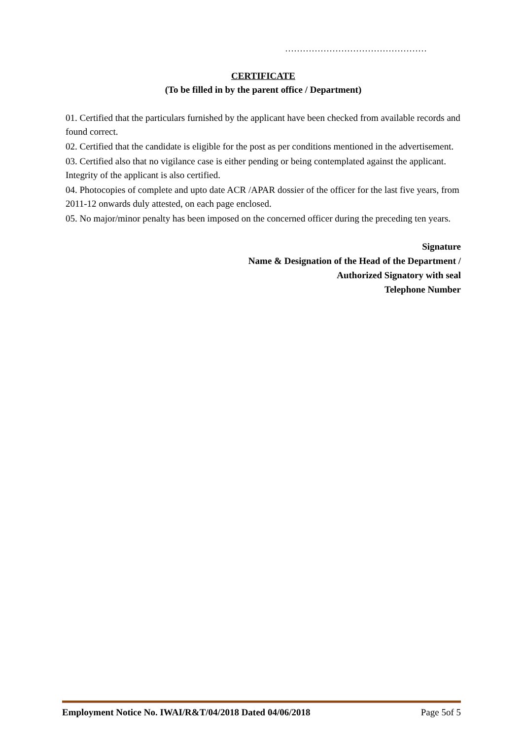…………………………………………
CERTIFICATE
(To be filled in by the parent office / Department)
01. Certified that the particulars furnished by the applicant have been checked from available records and found correct.
02. Certified that the candidate is eligible for the post as per conditions mentioned in the advertisement.
03. Certified also that no vigilance case is either pending or being contemplated against the applicant. Integrity of the applicant is also certified.
04. Photocopies of complete and upto date ACR /APAR dossier of the officer for the last five years, from 2011-12 onwards duly attested, on each page enclosed.
05. No major/minor penalty has been imposed on the concerned officer during the preceding ten years.
Signature
Name & Designation of the Head of the Department /
Authorized Signatory with seal
Telephone Number
Employment Notice No. IWAI/R&T/04/2018 Dated 04/06/2018 Page 5of 5